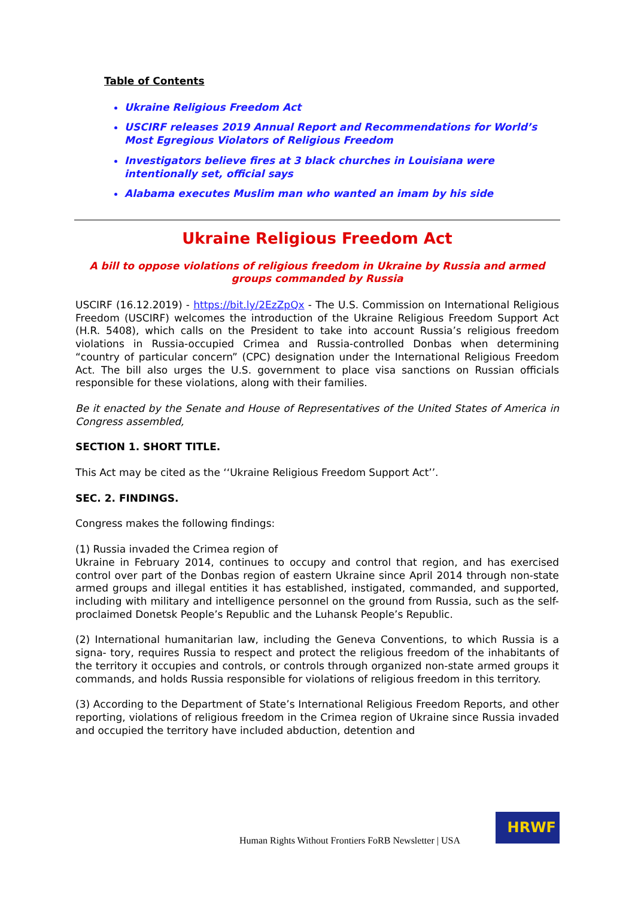Table of Contents
Ukraine Religious Freedom Act
USCIRF releases 2019 Annual Report and Recommendations for World’s Most Egregious Violators of Religious Freedom
Investigators believe fires at 3 black churches in Louisiana were intentionally set, official says
Alabama executes Muslim man who wanted an imam by his side
Ukraine Religious Freedom Act
A bill to oppose violations of religious freedom in Ukraine by Russia and armed groups commanded by Russia
USCIRF (16.12.2019) - https://bit.ly/2EzZpQx - The U.S. Commission on International Religious Freedom (USCIRF) welcomes the introduction of the Ukraine Religious Freedom Support Act (H.R. 5408), which calls on the President to take into account Russia’s religious freedom violations in Russia-occupied Crimea and Russia-controlled Donbas when determining “country of particular concern” (CPC) designation under the International Religious Freedom Act. The bill also urges the U.S. government to place visa sanctions on Russian officials responsible for these violations, along with their families.
Be it enacted by the Senate and House of Representatives of the United States of America in Congress assembled,
SECTION 1. SHORT TITLE.
This Act may be cited as the ‘‘Ukraine Religious Freedom Support Act’’.
SEC. 2. FINDINGS.
Congress makes the following findings:
(1) Russia invaded the Crimea region of
Ukraine in February 2014, continues to occupy and control that region, and has exercised control over part of the Donbas region of eastern Ukraine since April 2014 through non-state armed groups and illegal entities it has established, instigated, commanded, and supported, including with military and intelligence personnel on the ground from Russia, such as the self-proclaimed Donetsk People’s Republic and the Luhansk People’s Republic.
(2) International humanitarian law, including the Geneva Conventions, to which Russia is a signa- tory, requires Russia to respect and protect the religious freedom of the inhabitants of the territory it occupies and controls, or controls through organized non-state armed groups it commands, and holds Russia responsible for violations of religious freedom in this territory.
(3) According to the Department of State’s International Religious Freedom Reports, and other reporting, violations of religious freedom in the Crimea region of Ukraine since Russia invaded and occupied the territory have included abduction, detention and
Human Rights Without Frontiers FoRB Newsletter | USA
HRWF